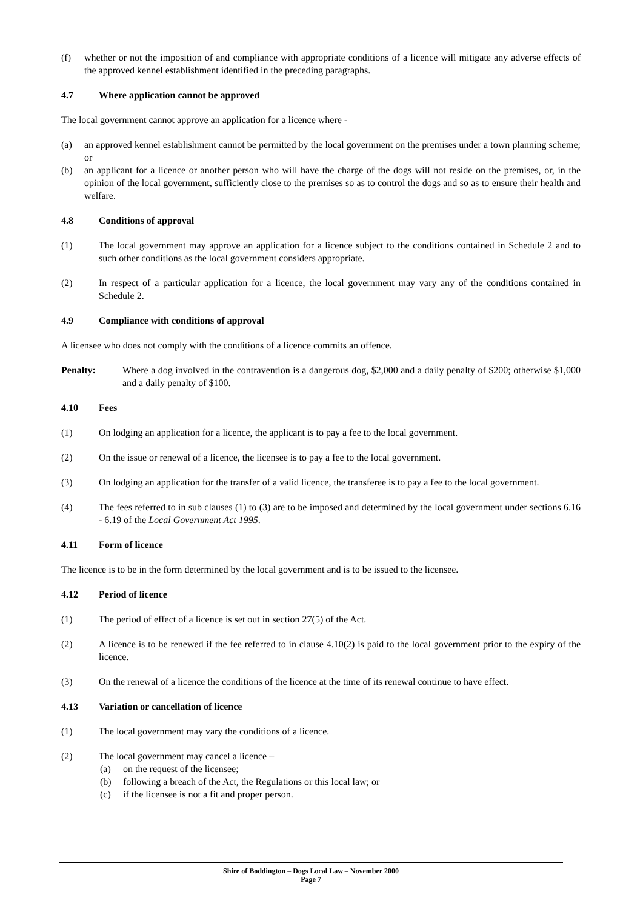(f) whether or not the imposition of and compliance with appropriate conditions of a licence will mitigate any adverse effects of the approved kennel establishment identified in the preceding paragraphs.
4.7 Where application cannot be approved
The local government cannot approve an application for a licence where -
(a) an approved kennel establishment cannot be permitted by the local government on the premises under a town planning scheme; or
(b) an applicant for a licence or another person who will have the charge of the dogs will not reside on the premises, or, in the opinion of the local government, sufficiently close to the premises so as to control the dogs and so as to ensure their health and welfare.
4.8 Conditions of approval
(1) The local government may approve an application for a licence subject to the conditions contained in Schedule 2 and to such other conditions as the local government considers appropriate.
(2) In respect of a particular application for a licence, the local government may vary any of the conditions contained in Schedule 2.
4.9 Compliance with conditions of approval
A licensee who does not comply with the conditions of a licence commits an offence.
Penalty: Where a dog involved in the contravention is a dangerous dog, $2,000 and a daily penalty of $200; otherwise $1,000 and a daily penalty of $100.
4.10 Fees
(1) On lodging an application for a licence, the applicant is to pay a fee to the local government.
(2) On the issue or renewal of a licence, the licensee is to pay a fee to the local government.
(3) On lodging an application for the transfer of a valid licence, the transferee is to pay a fee to the local government.
(4) The fees referred to in sub clauses (1) to (3) are to be imposed and determined by the local government under sections 6.16 - 6.19 of the Local Government Act 1995.
4.11 Form of licence
The licence is to be in the form determined by the local government and is to be issued to the licensee.
4.12 Period of licence
(1) The period of effect of a licence is set out in section 27(5) of the Act.
(2) A licence is to be renewed if the fee referred to in clause 4.10(2) is paid to the local government prior to the expiry of the licence.
(3) On the renewal of a licence the conditions of the licence at the time of its renewal continue to have effect.
4.13 Variation or cancellation of licence
(1) The local government may vary the conditions of a licence.
(2) The local government may cancel a licence –
(a) on the request of the licensee;
(b) following a breach of the Act, the Regulations or this local law; or
(c) if the licensee is not a fit and proper person.
Shire of Boddington – Dogs Local Law – November 2000
Page 7